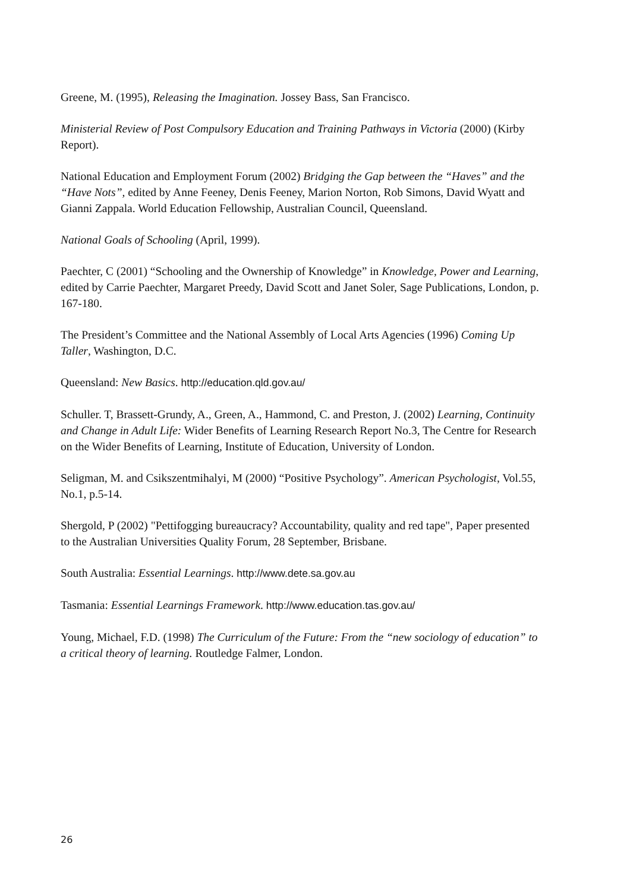Greene, M. (1995), Releasing the Imagination. Jossey Bass, San Francisco.
Ministerial Review of Post Compulsory Education and Training Pathways in Victoria (2000) (Kirby Report).
National Education and Employment Forum (2002) Bridging the Gap between the “Haves” and the “Have Nots”, edited by Anne Feeney, Denis Feeney, Marion Norton, Rob Simons, David Wyatt and Gianni Zappala. World Education Fellowship, Australian Council, Queensland.
National Goals of Schooling (April, 1999).
Paechter, C (2001) “Schooling and the Ownership of Knowledge” in Knowledge, Power and Learning, edited by Carrie Paechter, Margaret Preedy, David Scott and Janet Soler, Sage Publications, London, p. 167-180.
The President’s Committee and the National Assembly of Local Arts Agencies (1996) Coming Up Taller, Washington, D.C.
Queensland: New Basics. http://education.qld.gov.au/
Schuller. T, Brassett-Grundy, A., Green, A., Hammond, C. and Preston, J. (2002) Learning, Continuity and Change in Adult Life: Wider Benefits of Learning Research Report No.3, The Centre for Research on the Wider Benefits of Learning, Institute of Education, University of London.
Seligman, M. and Csikszentmihalyi, M (2000) “Positive Psychology”. American Psychologist, Vol.55, No.1, p.5-14.
Shergold, P (2002) "Pettifogging bureaucracy? Accountability, quality and red tape", Paper presented to the Australian Universities Quality Forum, 28 September, Brisbane.
South Australia: Essential Learnings. http://www.dete.sa.gov.au
Tasmania: Essential Learnings Framework. http://www.education.tas.gov.au/
Young, Michael, F.D. (1998) The Curriculum of the Future: From the “new sociology of education” to a critical theory of learning. Routledge Falmer, London.
26